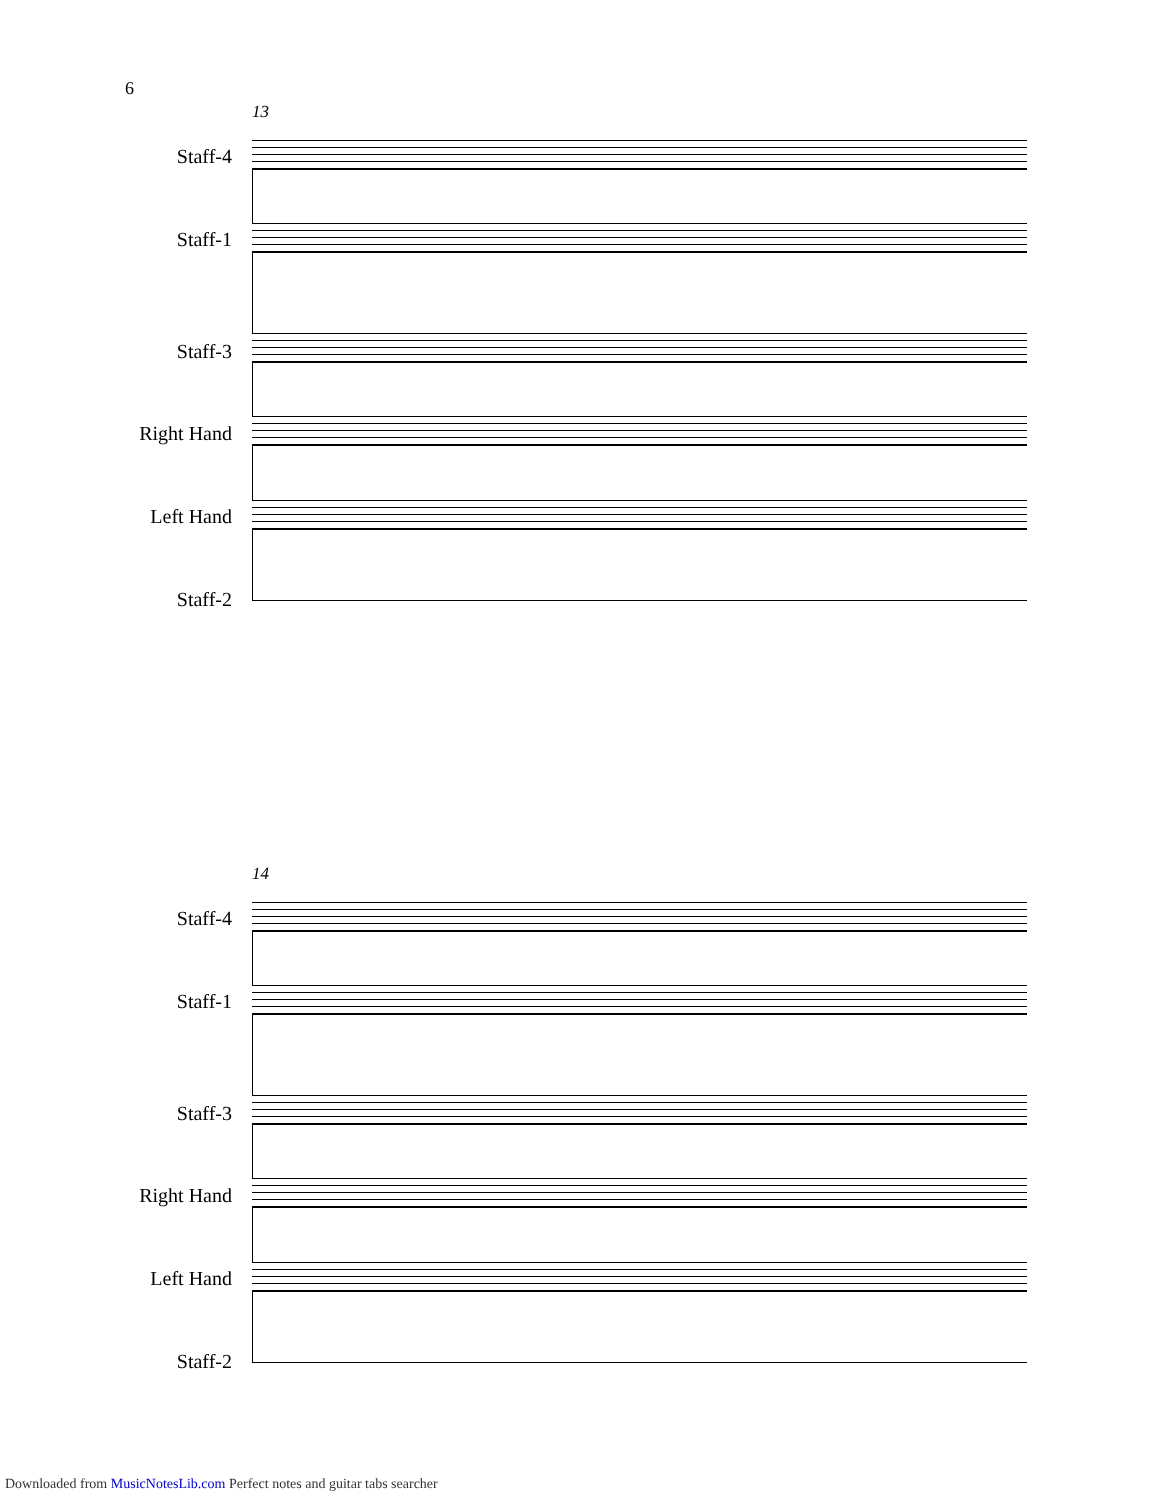6
13
Staff-4
Staff-1
Staff-3
Right Hand
Left Hand
Staff-2
14
Staff-4
Staff-1
Staff-3
Right Hand
Left Hand
Staff-2
Downloaded from MusicNotesLib.com Perfect notes and guitar tabs searcher